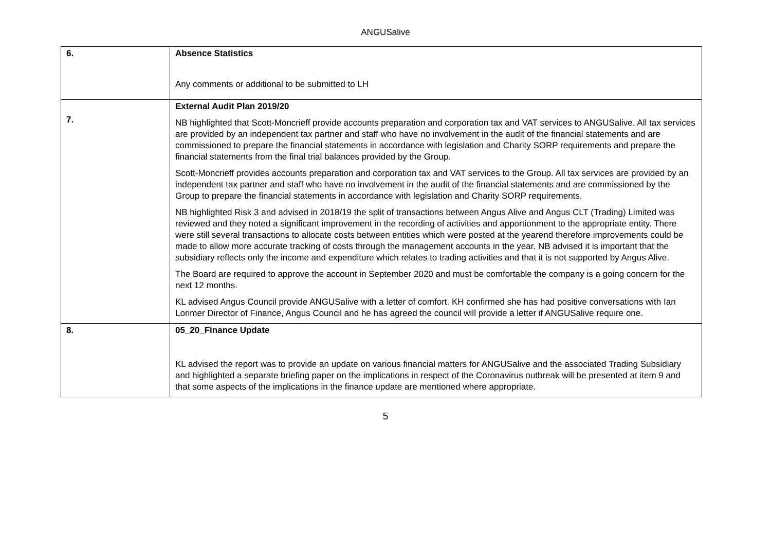ANGUSalive
| 6. | Absence Statistics Any comments or additional to be submitted to LH |
| 7. | External Audit Plan 2019/20 NB highlighted that Scott-Moncrieff provide accounts preparation and corporation tax and VAT services to ANGUSalive. All tax services are provided by an independent tax partner and staff who have no involvement in the audit of the financial statements and are commissioned to prepare the financial statements in accordance with legislation and Charity SORP requirements and prepare the financial statements from the final trial balances provided by the Group. Scott-Moncrieff provides accounts preparation and corporation tax and VAT services to the Group. All tax services are provided by an independent tax partner and staff who have no involvement in the audit of the financial statements and are commissioned by the Group to prepare the financial statements in accordance with legislation and Charity SORP requirements. NB highlighted Risk 3 and advised in 2018/19 the split of transactions between Angus Alive and Angus CLT (Trading) Limited was reviewed and they noted a significant improvement in the recording of activities and apportionment to the appropriate entity. There were still several transactions to allocate costs between entities which were posted at the yearend therefore improvements could be made to allow more accurate tracking of costs through the management accounts in the year. NB advised it is important that the subsidiary reflects only the income and expenditure which relates to trading activities and that it is not supported by Angus Alive. The Board are required to approve the account in September 2020 and must be comfortable the company is a going concern for the next 12 months. KL advised Angus Council provide ANGUSalive with a letter of comfort. KH confirmed she has had positive conversations with Ian Lorimer Director of Finance, Angus Council and he has agreed the council will provide a letter if ANGUSalive require one. |
| 8. | 05_20_Finance Update KL advised the report was to provide an update on various financial matters for ANGUSalive and the associated Trading Subsidiary and highlighted a separate briefing paper on the implications in respect of the Coronavirus outbreak will be presented at item 9 and that some aspects of the implications in the finance update are mentioned where appropriate. |
5